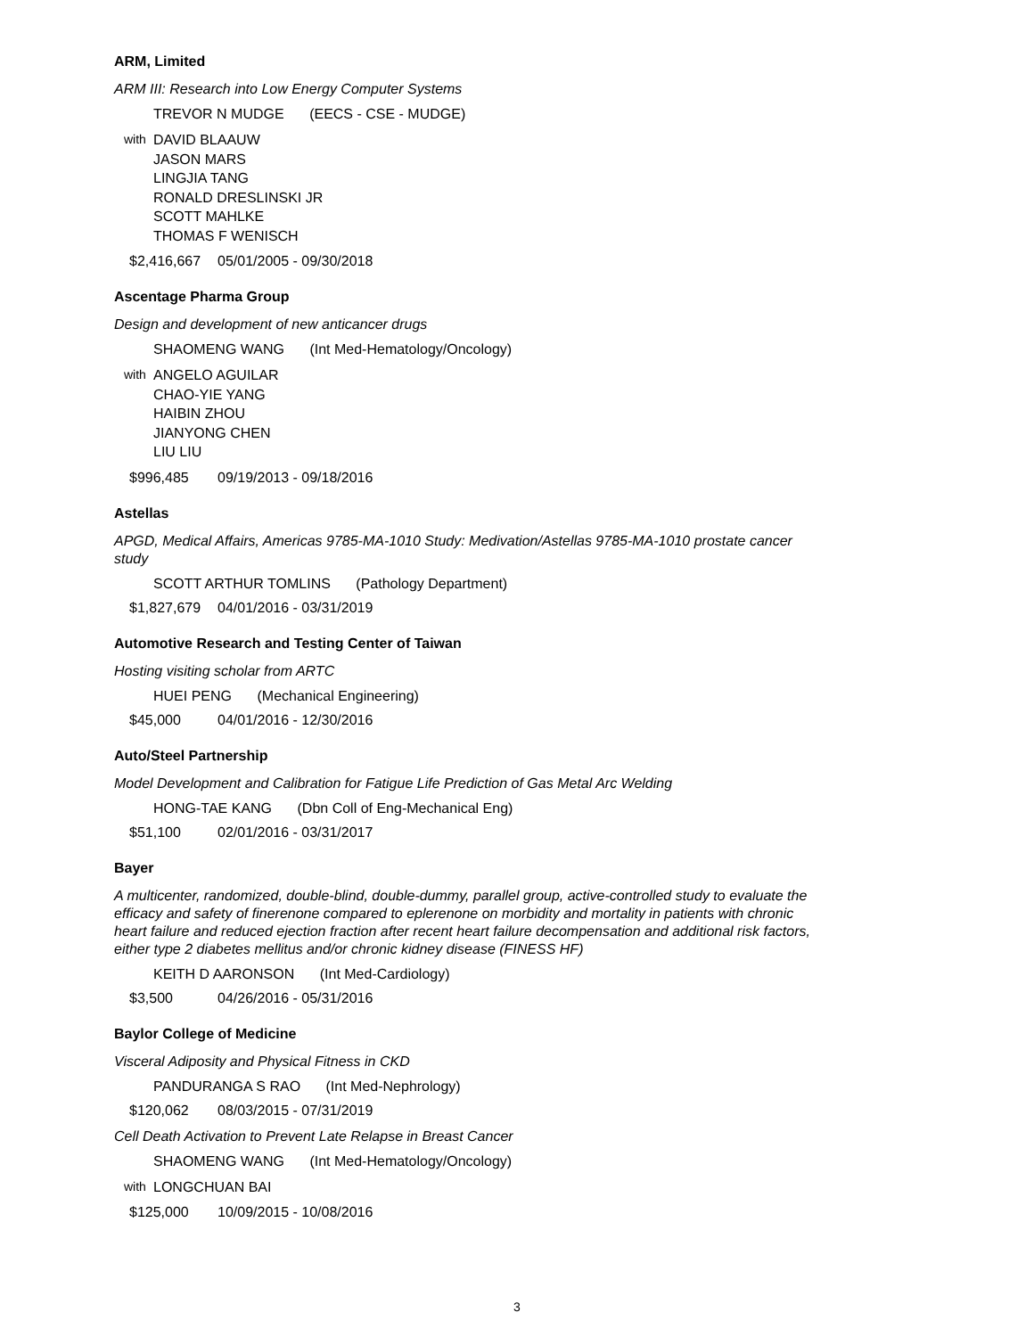ARM, Limited
ARM III: Research into Low Energy Computer Systems
TREVOR N MUDGE (EECS - CSE - MUDGE)
with
DAVID BLAAUW
JASON MARS
LINGJIA TANG
RONALD DRESLINSKI JR
SCOTT MAHLKE
THOMAS F WENISCH
$2,416,667 05/01/2005 - 09/30/2018
Ascentage Pharma Group
Design and development of new anticancer drugs
SHAOMENG WANG (Int Med-Hematology/Oncology)
with
ANGELO AGUILAR
CHAO-YIE YANG
HAIBIN ZHOU
JIANYONG CHEN
LIU LIU
$996,485 09/19/2013 - 09/18/2016
Astellas
APGD, Medical Affairs, Americas 9785-MA-1010 Study: Medivation/Astellas 9785-MA-1010 prostate cancer study
SCOTT ARTHUR TOMLINS (Pathology Department)
$1,827,679 04/01/2016 - 03/31/2019
Automotive Research and Testing Center of Taiwan
Hosting visiting scholar from ARTC
HUEI PENG (Mechanical Engineering)
$45,000 04/01/2016 - 12/30/2016
Auto/Steel Partnership
Model Development and Calibration for Fatigue Life Prediction of Gas Metal Arc Welding
HONG-TAE KANG (Dbn Coll of Eng-Mechanical Eng)
$51,100 02/01/2016 - 03/31/2017
Bayer
A multicenter, randomized, double-blind, double-dummy, parallel group, active-controlled study to evaluate the efficacy and safety of finerenone compared to eplerenone on morbidity and mortality in patients with chronic heart failure and reduced ejection fraction after recent heart failure decompensation and additional risk factors, either type 2 diabetes mellitus and/or chronic kidney disease (FINESS HF)
KEITH D AARONSON (Int Med-Cardiology)
$3,500 04/26/2016 - 05/31/2016
Baylor College of Medicine
Visceral Adiposity and Physical Fitness in CKD
PANDURANGA S RAO (Int Med-Nephrology)
$120,062 08/03/2015 - 07/31/2019
Cell Death Activation to Prevent Late Relapse in Breast Cancer
SHAOMENG WANG (Int Med-Hematology/Oncology)
with
LONGCHUAN BAI
$125,000 10/09/2015 - 10/08/2016
3